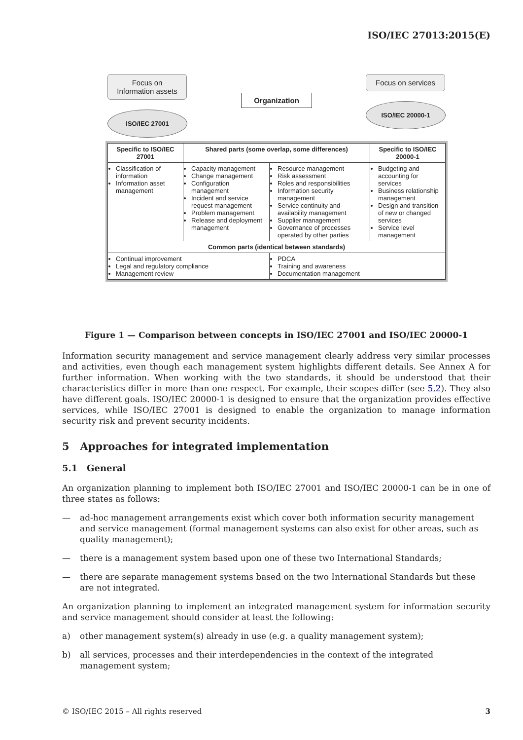ISO/IEC 27013:2015(E)
Focus on Information assets
ISO/IEC 27001
Organization
Focus on services
ISO/IEC 20000-1
| Specific to ISO/IEC 27001 | Shared parts (some overlap, some differences) | | Specific to ISO/IEC 20000-1 |
| --- | --- | --- | --- |
| Classification of information Information asset management | Capacity management Change management Configuration management Incident and service request management Problem management Release and deployment management | Resource management Risk assessment Roles and responsibilities Information security management Service continuity and availability management Supplier management Governance of processes operated by other parties | Budgeting and accounting for services Business relationship management Design and transition of new or changed services Service level management |
| Common parts (identical between standards) | | | |
| Continual improvement Legal and regulatory compliance Management review | | PDCA Training and awareness Documentation management | |
Figure 1 — Comparison between concepts in ISO/IEC 27001 and ISO/IEC 20000-1
Information security management and service management clearly address very similar processes and activities, even though each management system highlights different details. See Annex A for further information. When working with the two standards, it should be understood that their characteristics differ in more than one respect. For example, their scopes differ (see 5.2). They also have different goals. ISO/IEC 20000-1 is designed to ensure that the organization provides effective services, while ISO/IEC 27001 is designed to enable the organization to manage information security risk and prevent security incidents.
5 Approaches for integrated implementation
5.1 General
An organization planning to implement both ISO/IEC 27001 and ISO/IEC 20000-1 can be in one of three states as follows:
— ad-hoc management arrangements exist which cover both information security management and service management (formal management systems can also exist for other areas, such as quality management);
— there is a management system based upon one of these two International Standards;
— there are separate management systems based on the two International Standards but these are not integrated.
An organization planning to implement an integrated management system for information security and service management should consider at least the following:
a) other management system(s) already in use (e.g. a quality management system);
b) all services, processes and their interdependencies in the context of the integrated management system;
© ISO/IEC 2015 – All rights reserved 3